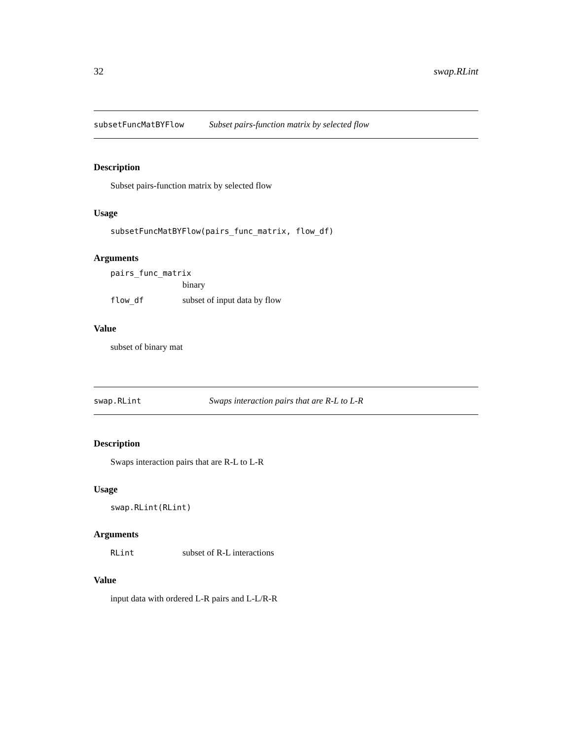32 swap.RLint
subsetFuncMatBYFlow Subset pairs-function matrix by selected flow
Description
Subset pairs-function matrix by selected flow
Usage
subsetFuncMatBYFlow(pairs_func_matrix, flow_df)
Arguments
pairs_func_matrix
binary
flow_df subset of input data by flow
Value
subset of binary mat
swap.RLint Swaps interaction pairs that are R-L to L-R
Description
Swaps interaction pairs that are R-L to L-R
Usage
swap.RLint(RLint)
Arguments
RLint subset of R-L interactions
Value
input data with ordered L-R pairs and L-L/R-R